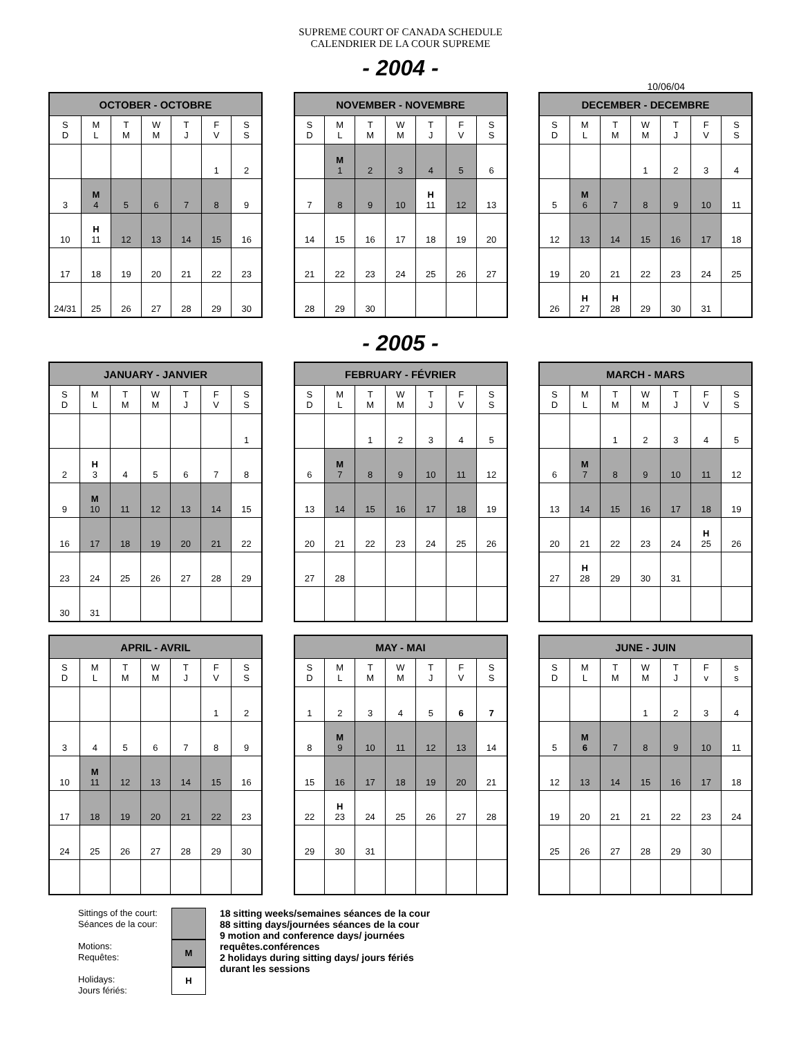SUPREME COURT OF CANADA SCHEDULE
CALENDRIER DE LA COUR SUPREME
- 2004 -
10/06/04
| OCTOBER - OCTOBRE | | | | | | |
| --- | --- | --- | --- | --- | --- | --- |
| S D | M L | T M | W M | T J | F V | S S |
| | | | | | 1 | 2 |
| 3 | M 4 | 5 | 6 | 7 | 8 | 9 |
| 10 | H 11 | 12 | 13 | 14 | 15 | 16 |
| 17 | 18 | 19 | 20 | 21 | 22 | 23 |
| 24/31 | 25 | 26 | 27 | 28 | 29 | 30 |
| NOVEMBER - NOVEMBRE | | | | | | |
| --- | --- | --- | --- | --- | --- | --- |
| S D | M L | T M | W M | T J | F V | S S |
| | M 1 | 2 | 3 | 4 | 5 | 6 |
| 7 | 8 | 9 | 10 | H 11 | 12 | 13 |
| 14 | 15 | 16 | 17 | 18 | 19 | 20 |
| 21 | 22 | 23 | 24 | 25 | 26 | 27 |
| 28 | 29 | 30 | | | | |
| DECEMBER - DECEMBRE | | | | | | |
| --- | --- | --- | --- | --- | --- | --- |
| S D | M L | T M | W M | T J | F V | S S |
| | | | 1 | 2 | 3 | 4 |
| 5 | M 6 | 7 | 8 | 9 | 10 | 11 |
| 12 | 13 | 14 | 15 | 16 | 17 | 18 |
| 19 | 20 | 21 | 22 | 23 | 24 | 25 |
| 26 | H 27 | H 28 | 29 | 30 | 31 | |
- 2005 -
| JANUARY - JANVIER | | | | | | |
| --- | --- | --- | --- | --- | --- | --- |
| S D | M L | T M | W M | T J | F V | S S |
| | | | | | | 1 |
| 2 | H 3 | 4 | 5 | 6 | 7 | 8 |
| 9 | M 10 | 11 | 12 | 13 | 14 | 15 |
| 16 | 17 | 18 | 19 | 20 | 21 | 22 |
| 23 | 24 | 25 | 26 | 27 | 28 | 29 |
| 30 | 31 | | | | | |
| FEBRUARY - FÉVRIER | | | | | | |
| --- | --- | --- | --- | --- | --- | --- |
| S D | M L | T M | W M | T J | F V | S S |
| | | 1 | 2 | 3 | 4 | 5 |
| 6 | M 7 | 8 | 9 | 10 | 11 | 12 |
| 13 | 14 | 15 | 16 | 17 | 18 | 19 |
| 20 | 21 | 22 | 23 | 24 | 25 | 26 |
| 27 | 28 | | | | | |
| MARCH - MARS | | | | | | |
| --- | --- | --- | --- | --- | --- | --- |
| S D | M L | T M | W M | T J | F V | S S |
| | | 1 | 2 | 3 | 4 | 5 |
| 6 | M 7 | 8 | 9 | 10 | 11 | 12 |
| 13 | 14 | 15 | 16 | 17 | 18 | 19 |
| 20 | 21 | 22 | 23 | 24 | H 25 | 26 |
| 27 | H 28 | 29 | 30 | 31 | | |
| APRIL - AVRIL | | | | | | |
| --- | --- | --- | --- | --- | --- | --- |
| S D | M L | T M | W M | T J | F V | S S |
| | | | | | 1 | 2 |
| 3 | 4 | 5 | 6 | 7 | 8 | 9 |
| 10 | M 11 | 12 | 13 | 14 | 15 | 16 |
| 17 | 18 | 19 | 20 | 21 | 22 | 23 |
| 24 | 25 | 26 | 27 | 28 | 29 | 30 |
| MAY - MAI | | | | | | |
| --- | --- | --- | --- | --- | --- | --- |
| S D | M L | T M | W M | T J | F V | S S |
| 1 | 2 | 3 | 4 | 5 | 6 | 7 |
| 8 | M 9 | 10 | 11 | 12 | 13 | 14 |
| 15 | 16 | 17 | 18 | 19 | 20 | 21 |
| 22 | H 23 | 24 | 25 | 26 | 27 | 28 |
| 29 | 30 | 31 | | | | |
| JUNE - JUIN | | | | | | |
| --- | --- | --- | --- | --- | --- | --- |
| S D | M L | T M | W M | T J | F v | s s |
| | | | 1 | 2 | 3 | 4 |
| 5 | M 6 | 7 | 8 | 9 | 10 | 11 |
| 12 | 13 | 14 | 15 | 16 | 17 | 18 |
| 19 | 20 | 21 | 21 | 22 | 23 | 24 |
| 25 | 26 | 27 | 28 | 29 | 30 | |
Sittings of the court:
Séances de la cour:
Motions:
Requêtes:
Holidays:
Jours fériés:
M
H
18 sitting weeks/semaines séances de la cour
88 sitting days/journées séances de la cour
9 motion and conference days/ journées
requêtes.conférences
2 holidays during sitting days/ jours fériés
durant les sessions